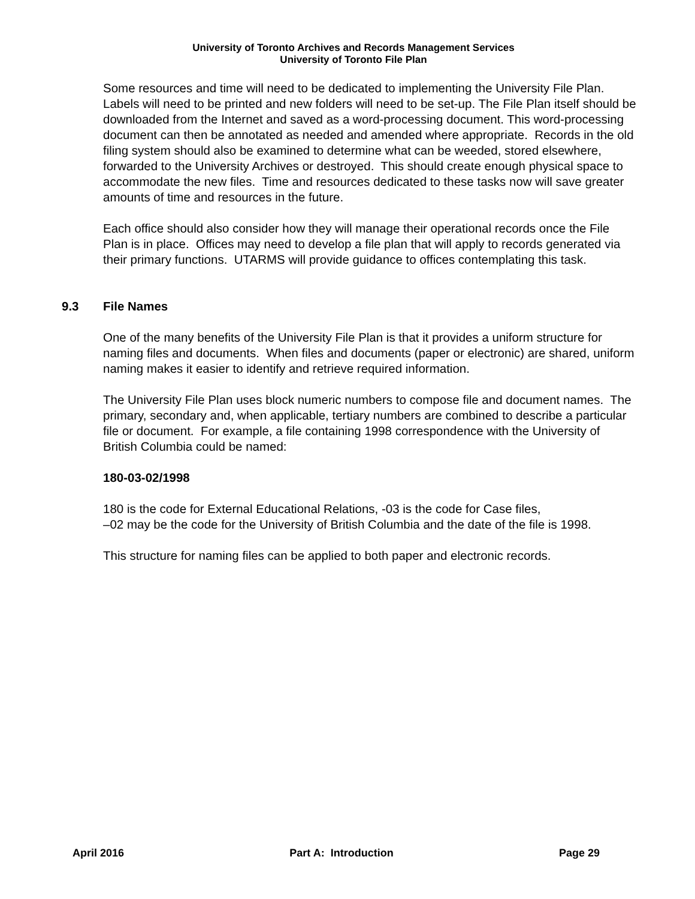University of Toronto Archives and Records Management Services
University of Toronto File Plan
Some resources and time will need to be dedicated to implementing the University File Plan. Labels will need to be printed and new folders will need to be set-up. The File Plan itself should be downloaded from the Internet and saved as a word-processing document. This word-processing document can then be annotated as needed and amended where appropriate. Records in the old filing system should also be examined to determine what can be weeded, stored elsewhere, forwarded to the University Archives or destroyed. This should create enough physical space to accommodate the new files. Time and resources dedicated to these tasks now will save greater amounts of time and resources in the future.
Each office should also consider how they will manage their operational records once the File Plan is in place. Offices may need to develop a file plan that will apply to records generated via their primary functions. UTARMS will provide guidance to offices contemplating this task.
9.3 File Names
One of the many benefits of the University File Plan is that it provides a uniform structure for naming files and documents. When files and documents (paper or electronic) are shared, uniform naming makes it easier to identify and retrieve required information.
The University File Plan uses block numeric numbers to compose file and document names. The primary, secondary and, when applicable, tertiary numbers are combined to describe a particular file or document. For example, a file containing 1998 correspondence with the University of British Columbia could be named:
180-03-02/1998
180 is the code for External Educational Relations, -03 is the code for Case files,
–02 may be the code for the University of British Columbia and the date of the file is 1998.
This structure for naming files can be applied to both paper and electronic records.
April 2016 Part A: Introduction Page 29